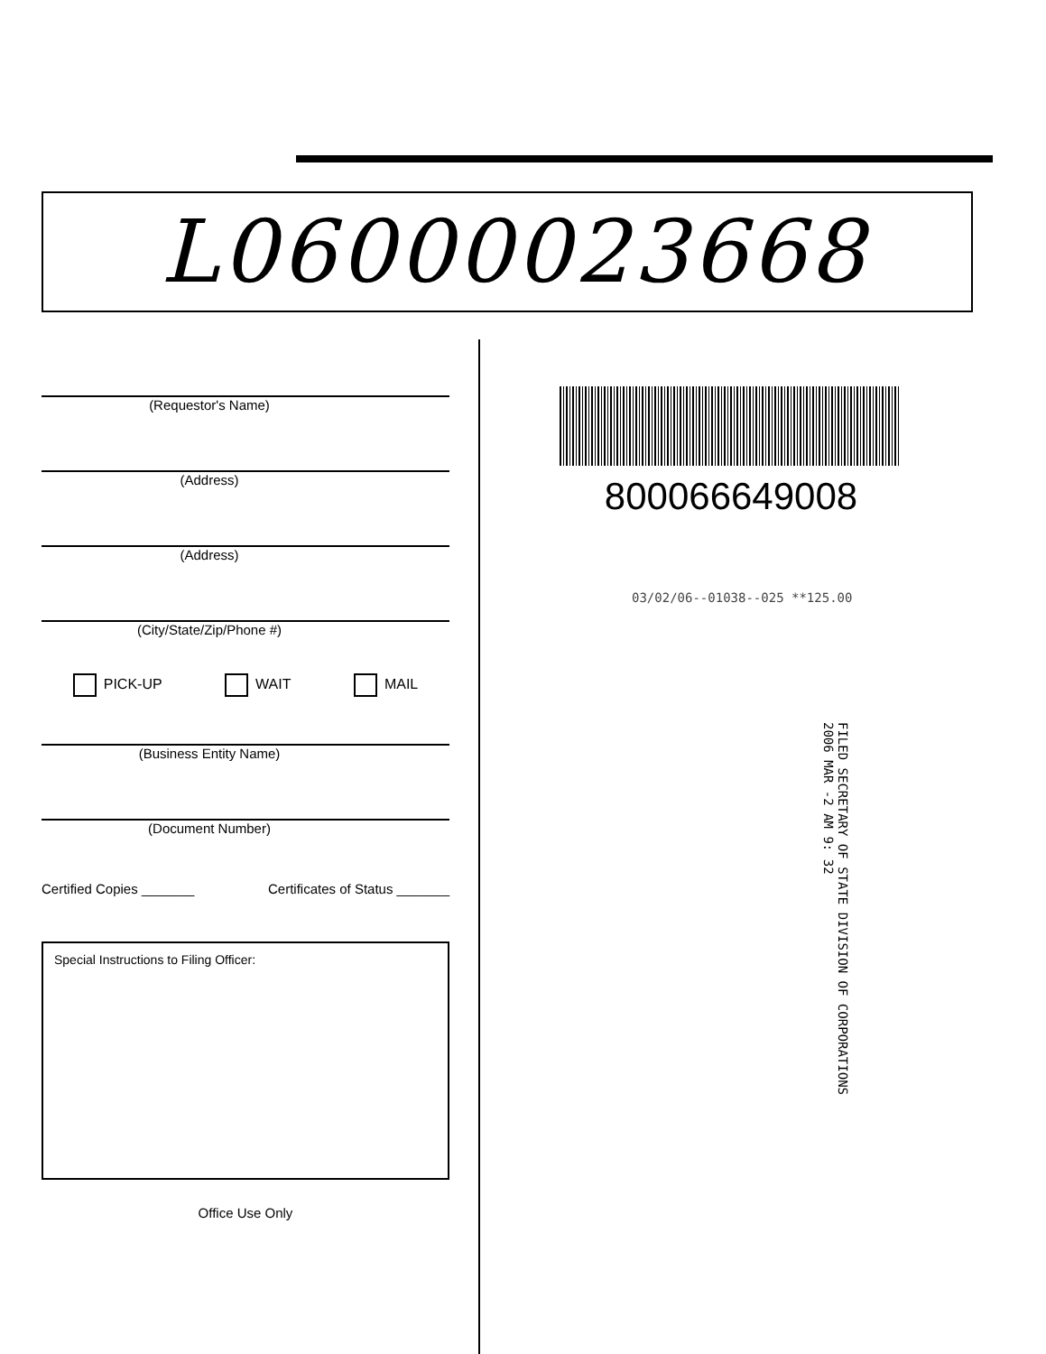L06000023668
(Requestor's Name)
(Address)
(Address)
(City/State/Zip/Phone #)
PICK-UP WAIT MAIL
(Business Entity Name)
(Document Number)
Certified Copies _______ Certificates of Status _______
Special Instructions to Filing Officer:
Office Use Only
800066649008
03/02/06--01038--025 **125.00
FILED SECRETARY OF STATE DIVISION OF CORPORATIONS
2006 MAR -2 AM 9: 32